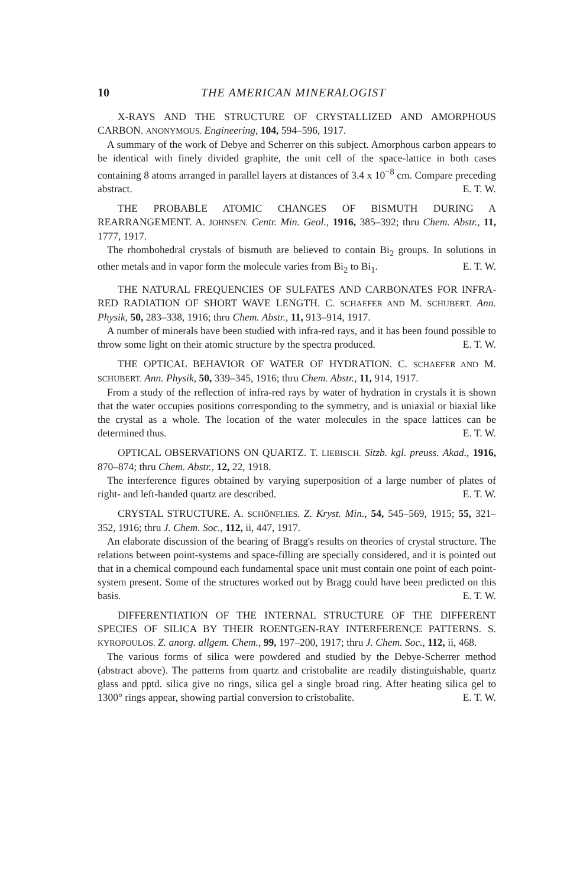10 THE AMERICAN MINERALOGIST
X-RAYS AND THE STRUCTURE OF CRYSTALLIZED AND AMORPHOUS CARBON. ANONYMOUS. Engineering, 104, 594–596, 1917.
A summary of the work of Debye and Scherrer on this subject. Amorphous carbon appears to be identical with finely divided graphite, the unit cell of the space-lattice in both cases containing 8 atoms arranged in parallel layers at distances of 3.4 x 10<sup>−8</sup> cm. Compare preceding abstract. E. T. W.
THE PROBABLE ATOMIC CHANGES OF BISMUTH DURING A REARRANGEMENT. A. JOHNSEN. Centr. Min. Geol., 1916, 385–392; thru Chem. Abstr., 11, 1777, 1917.
The rhombohedral crystals of bismuth are believed to contain Bi<sub>2</sub> groups. In solutions in other metals and in vapor form the molecule varies from Bi<sub>2</sub> to Bi<sub>1</sub>. E. T. W.
THE NATURAL FREQUENCIES OF SULFATES AND CARBONATES FOR INFRA-RED RADIATION OF SHORT WAVE LENGTH. C. SCHAEFER AND M. SCHUBERT. Ann. Physik, 50, 283–338, 1916; thru Chem. Abstr., 11, 913–914, 1917.
A number of minerals have been studied with infra-red rays, and it has been found possible to throw some light on their atomic structure by the spectra produced. E. T. W.
THE OPTICAL BEHAVIOR OF WATER OF HYDRATION. C. SCHAEFER AND M. SCHUBERT. Ann. Physik, 50, 339–345, 1916; thru Chem. Abstr., 11, 914, 1917.
From a study of the reflection of infra-red rays by water of hydration in crystals it is shown that the water occupies positions corresponding to the symmetry, and is uniaxial or biaxial like the crystal as a whole. The location of the water molecules in the space lattices can be determined thus. E. T. W.
OPTICAL OBSERVATIONS ON QUARTZ. T. LIEBISCH. Sitzb. kgl. preuss. Akad., 1916, 870–874; thru Chem. Abstr., 12, 22, 1918.
The interference figures obtained by varying superposition of a large number of plates of right- and left-handed quartz are described. E. T. W.
CRYSTAL STRUCTURE. A. SCHÖNFLIES. Z. Kryst. Min., 54, 545–569, 1915; 55, 321–352, 1916; thru J. Chem. Soc., 112, ii, 447, 1917.
An elaborate discussion of the bearing of Bragg's results on theories of crystal structure. The relations between point-systems and space-filling are specially considered, and it is pointed out that in a chemical compound each fundamental space unit must contain one point of each point-system present. Some of the structures worked out by Bragg could have been predicted on this basis. E. T. W.
DIFFERENTIATION OF THE INTERNAL STRUCTURE OF THE DIFFERENT SPECIES OF SILICA BY THEIR ROENTGEN-RAY INTERFERENCE PATTERNS. S. KYROPOULOS. Z. anorg. allgem. Chem., 99, 197–200, 1917; thru J. Chem. Soc., 112, ii, 468.
The various forms of silica were powdered and studied by the Debye-Scherrer method (abstract above). The patterns from quartz and cristobalite are readily distinguishable, quartz glass and pptd. silica give no rings, silica gel a single broad ring. After heating silica gel to 1300° rings appear, showing partial conversion to cristobalite. E. T. W.